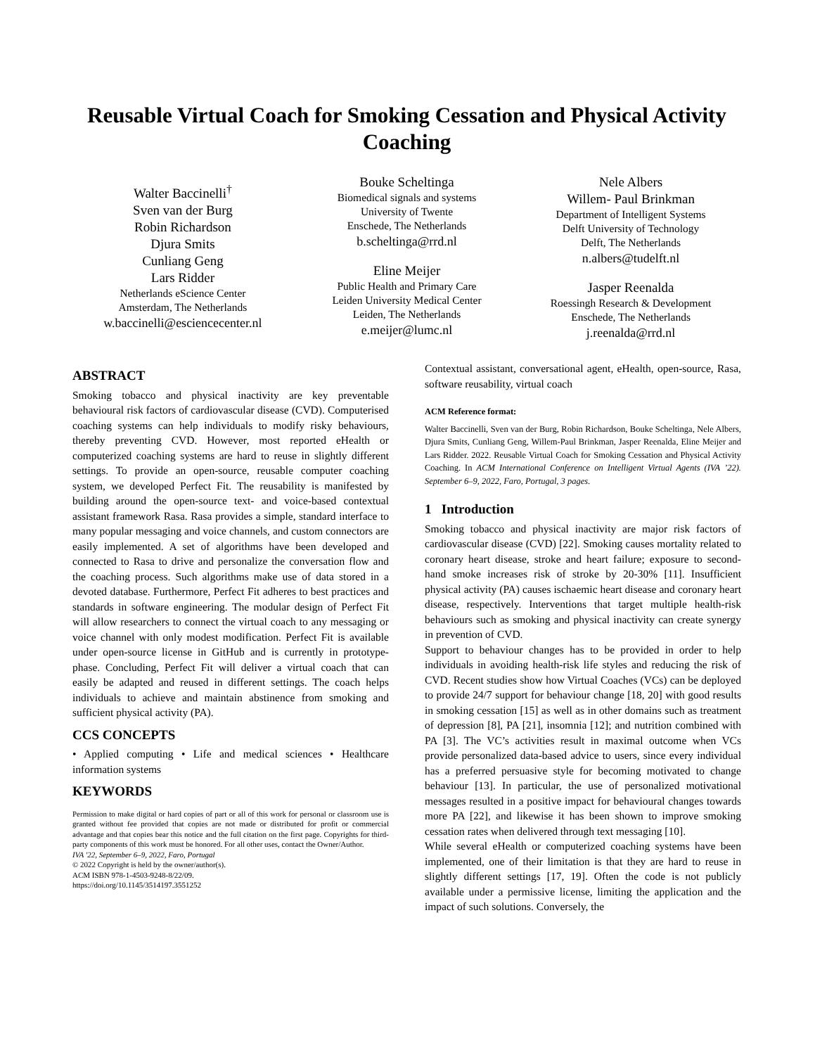Reusable Virtual Coach for Smoking Cessation and Physical Activity Coaching
Walter Baccinelli<sup>†</sup>
Sven van der Burg
Robin Richardson
Djura Smits
Cunliang Geng
Lars Ridder
Netherlands eScience Center
Amsterdam, The Netherlands
w.baccinelli@esciencecenter.nl
Bouke Scheltinga
Biomedical signals and systems
University of Twente
Enschede, The Netherlands
b.scheltinga@rrd.nl
Eline Meijer
Public Health and Primary Care
Leiden University Medical Center
Leiden, The Netherlands
e.meijer@lumc.nl
Nele Albers
Willem- Paul Brinkman
Department of Intelligent Systems
Delft University of Technology
Delft, The Netherlands
n.albers@tudelft.nl
Jasper Reenalda
Roessingh Research & Development
Enschede, The Netherlands
j.reenalda@rrd.nl
ABSTRACT
Smoking tobacco and physical inactivity are key preventable behavioural risk factors of cardiovascular disease (CVD). Computerised coaching systems can help individuals to modify risky behaviours, thereby preventing CVD. However, most reported eHealth or computerized coaching systems are hard to reuse in slightly different settings. To provide an open-source, reusable computer coaching system, we developed Perfect Fit. The reusability is manifested by building around the open-source text- and voice-based contextual assistant framework Rasa. Rasa provides a simple, standard interface to many popular messaging and voice channels, and custom connectors are easily implemented. A set of algorithms have been developed and connected to Rasa to drive and personalize the conversation flow and the coaching process. Such algorithms make use of data stored in a devoted database. Furthermore, Perfect Fit adheres to best practices and standards in software engineering. The modular design of Perfect Fit will allow researchers to connect the virtual coach to any messaging or voice channel with only modest modification. Perfect Fit is available under open-source license in GitHub and is currently in prototype-phase. Concluding, Perfect Fit will deliver a virtual coach that can easily be adapted and reused in different settings. The coach helps individuals to achieve and maintain abstinence from smoking and sufficient physical activity (PA).
CCS CONCEPTS
• Applied computing • Life and medical sciences • Healthcare information systems
KEYWORDS
Permission to make digital or hard copies of part or all of this work for personal or classroom use is granted without fee provided that copies are not made or distributed for profit or commercial advantage and that copies bear this notice and the full citation on the first page. Copyrights for third-party components of this work must be honored. For all other uses, contact the Owner/Author.
IVA '22, September 6–9, 2022, Faro, Portugal
© 2022 Copyright is held by the owner/author(s).
ACM ISBN 978-1-4503-9248-8/22/09.
https://doi.org/10.1145/3514197.3551252
Contextual assistant, conversational agent, eHealth, open-source, Rasa, software reusability, virtual coach
ACM Reference format:
Walter Baccinelli, Sven van der Burg, Robin Richardson, Bouke Scheltinga, Nele Albers, Djura Smits, Cunliang Geng, Willem-Paul Brinkman, Jasper Reenalda, Eline Meijer and Lars Ridder. 2022. Reusable Virtual Coach for Smoking Cessation and Physical Activity Coaching. In ACM International Conference on Intelligent Virtual Agents (IVA ’22). September 6–9, 2022, Faro, Portugal, 3 pages.
1 Introduction
Smoking tobacco and physical inactivity are major risk factors of cardiovascular disease (CVD) [22]. Smoking causes mortality related to coronary heart disease, stroke and heart failure; exposure to second-hand smoke increases risk of stroke by 20-30% [11]. Insufficient physical activity (PA) causes ischaemic heart disease and coronary heart disease, respectively. Interventions that target multiple health-risk behaviours such as smoking and physical inactivity can create synergy in prevention of CVD.
Support to behaviour changes has to be provided in order to help individuals in avoiding health-risk life styles and reducing the risk of CVD. Recent studies show how Virtual Coaches (VCs) can be deployed to provide 24/7 support for behaviour change [18, 20] with good results in smoking cessation [15] as well as in other domains such as treatment of depression [8], PA [21], insomnia [12]; and nutrition combined with PA [3]. The VC’s activities result in maximal outcome when VCs provide personalized data-based advice to users, since every individual has a preferred persuasive style for becoming motivated to change behaviour [13]. In particular, the use of personalized motivational messages resulted in a positive impact for behavioural changes towards more PA [22], and likewise it has been shown to improve smoking cessation rates when delivered through text messaging [10].
While several eHealth or computerized coaching systems have been implemented, one of their limitation is that they are hard to reuse in slightly different settings [17, 19]. Often the code is not publicly available under a permissive license, limiting the application and the impact of such solutions. Conversely, the